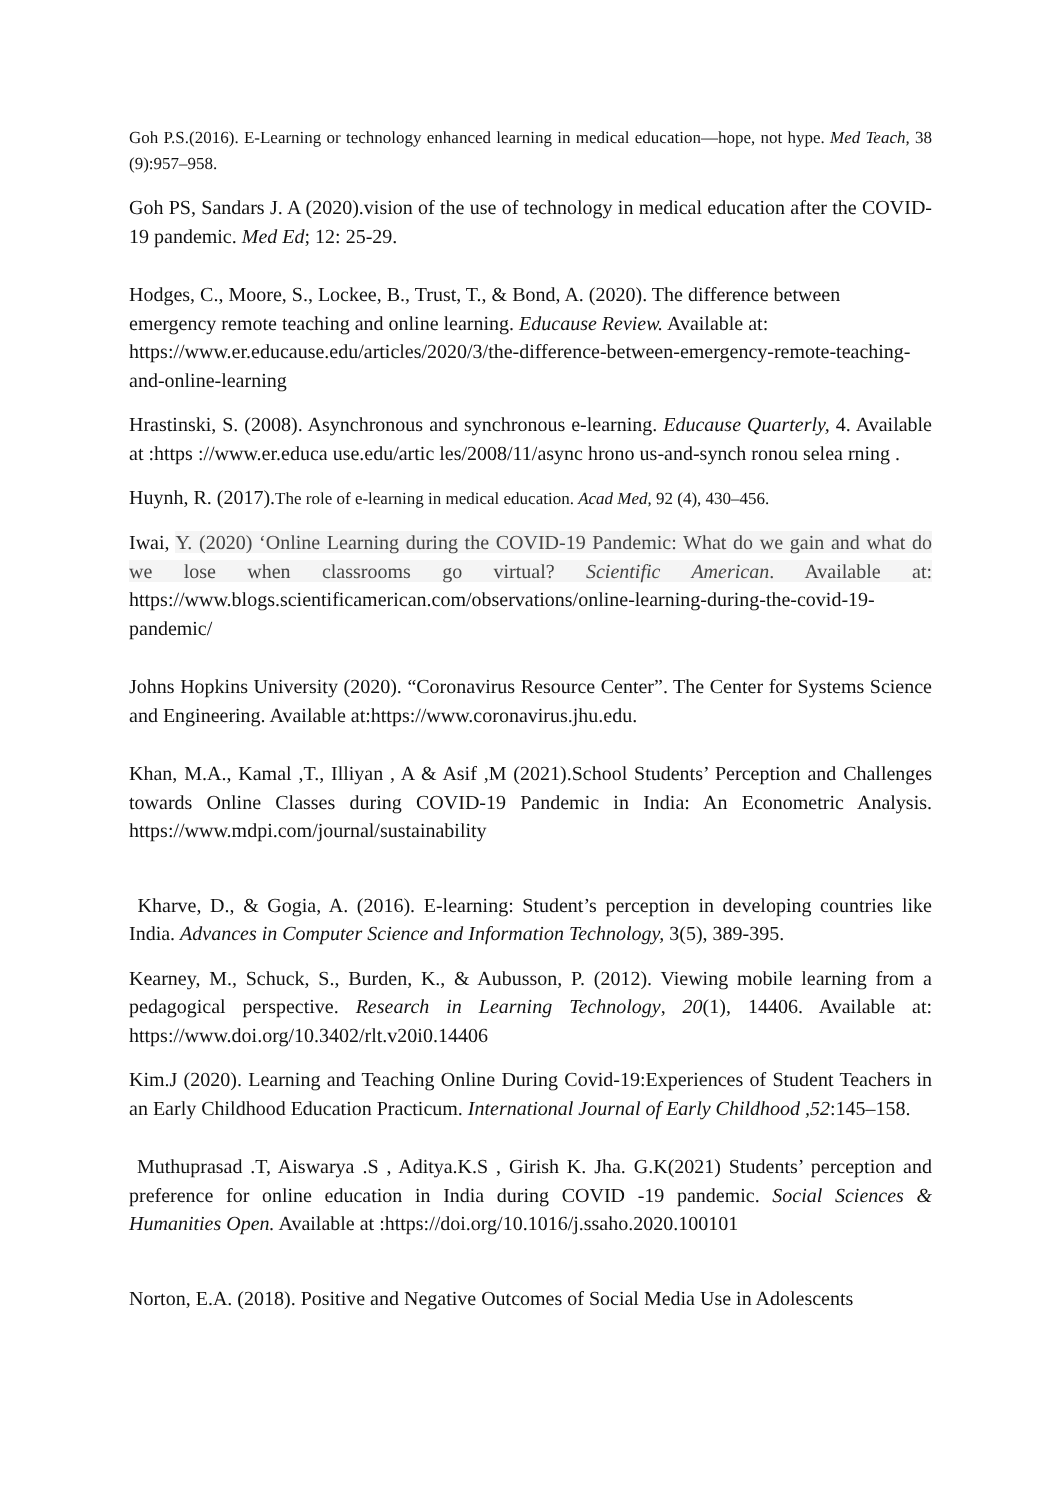Goh P.S.(2016). E-Learning or technology enhanced learning in medical education—hope, not hype. Med Teach, 38 (9):957–958.
Goh PS, Sandars J. A (2020).vision of the use of technology in medical education after the COVID-19 pandemic. Med Ed; 12: 25-29.
Hodges, C., Moore, S., Lockee, B., Trust, T., & Bond, A. (2020). The difference between emergency remote teaching and online learning. Educause Review. Available at: https://www.er.educause.edu/articles/2020/3/the-difference-between-emergency-remote-teaching-and-online-learning
Hrastinski, S. (2008). Asynchronous and synchronous e-learning. Educause Quarterly, 4. Available at :https ://www.er.educa use.edu/artic les/2008/11/async hrono us-and-synch ronou selea rning .
Huynh, R. (2017).The role of e-learning in medical education. Acad Med, 92 (4), 430–456.
Iwai, Y. (2020) ‘Online Learning during the COVID-19 Pandemic: What do we gain and what do we lose when classrooms go virtual? Scientific American. Available at: https://www.blogs.scientificamerican.com/observations/online-learning-during-the-covid-19-pandemic/
Johns Hopkins University (2020). “Coronavirus Resource Center”. The Center for Systems Science and Engineering. Available at:https://www.coronavirus.jhu.edu.
Khan, M.A., Kamal ,T., Illiyan , A & Asif ,M (2021).School Students’ Perception and Challenges towards Online Classes during COVID-19 Pandemic in India: An Econometric Analysis. https://www.mdpi.com/journal/sustainability
Kharve, D., & Gogia, A. (2016). E-learning: Student’s perception in developing countries like India. Advances in Computer Science and Information Technology, 3(5), 389-395.
Kearney, M., Schuck, S., Burden, K., & Aubusson, P. (2012). Viewing mobile learning from a pedagogical perspective. Research in Learning Technology, 20(1), 14406. Available at: https://www.doi.org/10.3402/rlt.v20i0.14406
Kim.J (2020). Learning and Teaching Online During Covid-19:Experiences of Student Teachers in an Early Childhood Education Practicum. International Journal of Early Childhood ,52:145–158.
Muthuprasad .T, Aiswarya .S , Aditya.K.S , Girish K. Jha. G.K(2021) Students’ perception and preference for online education in India during COVID -19 pandemic. Social Sciences & Humanities Open. Available at :https://doi.org/10.1016/j.ssaho.2020.100101
Norton, E.A. (2018). Positive and Negative Outcomes of Social Media Use in Adolescents